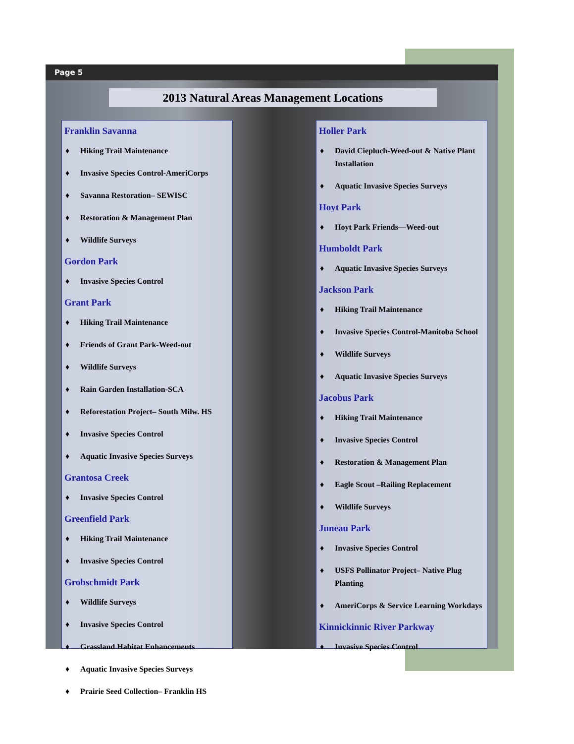Page 5
2013 Natural Areas Management Locations
Franklin Savanna
♦ Hiking Trail Maintenance
♦ Invasive Species Control-AmeriCorps
♦ Savanna Restoration– SEWISC
♦ Restoration & Management Plan
♦ Wildlife Surveys
Gordon Park
♦ Invasive Species Control
Grant Park
♦ Hiking Trail Maintenance
♦ Friends of Grant Park-Weed-out
♦ Wildlife Surveys
♦ Rain Garden Installation-SCA
♦ Reforestation Project– South Milw. HS
♦ Invasive Species Control
♦ Aquatic Invasive Species Surveys
Grantosa Creek
♦ Invasive Species Control
Greenfield Park
♦ Hiking Trail Maintenance
♦ Invasive Species Control
Grobschmidt Park
♦ Wildlife Surveys
♦ Invasive Species Control
♦ Grassland Habitat Enhancements
♦ Aquatic Invasive Species Surveys
♦ Prairie Seed Collection– Franklin HS
Holler Park
♦ David Ciepluch-Weed-out & Native Plant Installation
♦ Aquatic Invasive Species Surveys
Hoyt Park
♦ Hoyt Park Friends—Weed-out
Humboldt Park
♦ Aquatic Invasive Species Surveys
Jackson Park
♦ Hiking Trail Maintenance
♦ Invasive Species Control-Manitoba School
♦ Wildlife Surveys
♦ Aquatic Invasive Species Surveys
Jacobus Park
♦ Hiking Trail Maintenance
♦ Invasive Species Control
♦ Restoration & Management Plan
♦ Eagle Scout –Railing Replacement
♦ Wildlife Surveys
Juneau Park
♦ Invasive Species Control
♦ USFS Pollinator Project– Native Plug Planting
♦ AmeriCorps & Service Learning Workdays
Kinnickinnic River Parkway
♦ Invasive Species Control